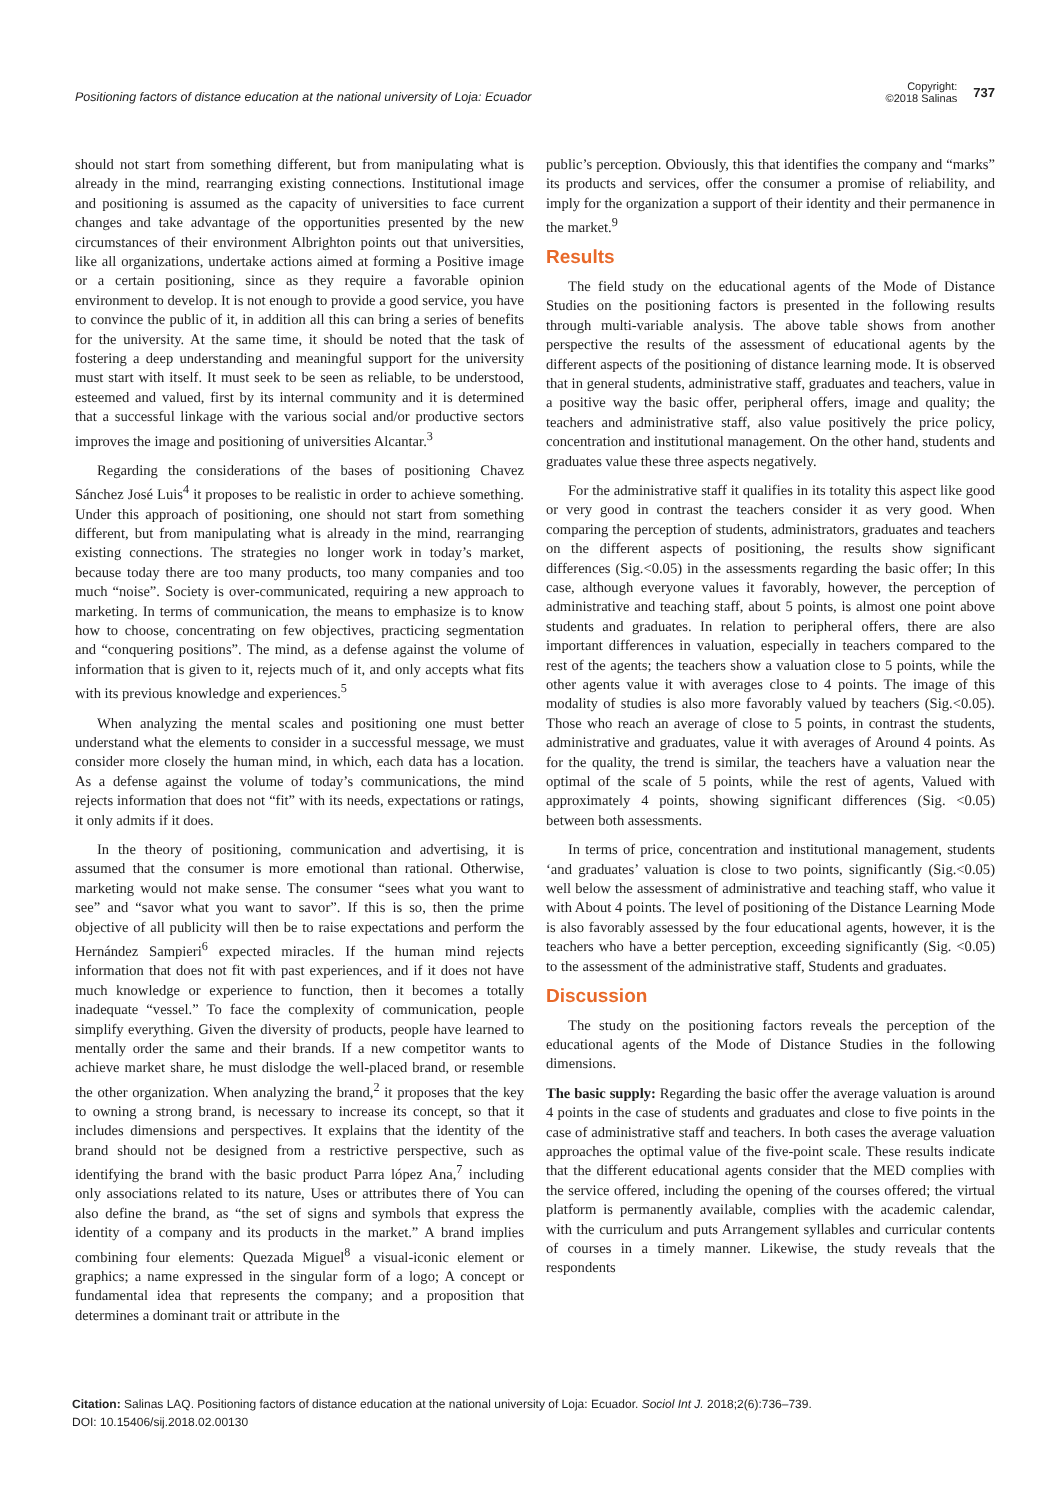Positioning factors of distance education at the national university of Loja: Ecuador
Copyright:
©2018 Salinas
737
should not start from something different, but from manipulating what is already in the mind, rearranging existing connections. Institutional image and positioning is assumed as the capacity of universities to face current changes and take advantage of the opportunities presented by the new circumstances of their environment Albrighton points out that universities, like all organizations, undertake actions aimed at forming a Positive image or a certain positioning, since as they require a favorable opinion environment to develop. It is not enough to provide a good service, you have to convince the public of it, in addition all this can bring a series of benefits for the university. At the same time, it should be noted that the task of fostering a deep understanding and meaningful support for the university must start with itself. It must seek to be seen as reliable, to be understood, esteemed and valued, first by its internal community and it is determined that a successful linkage with the various social and/or productive sectors improves the image and positioning of universities Alcantar.<sup>3</sup>
Regarding the considerations of the bases of positioning Chavez Sánchez José Luis<sup>4</sup> it proposes to be realistic in order to achieve something. Under this approach of positioning, one should not start from something different, but from manipulating what is already in the mind, rearranging existing connections. The strategies no longer work in today’s market, because today there are too many products, too many companies and too much “noise”. Society is over-communicated, requiring a new approach to marketing. In terms of communication, the means to emphasize is to know how to choose, concentrating on few objectives, practicing segmentation and “conquering positions”. The mind, as a defense against the volume of information that is given to it, rejects much of it, and only accepts what fits with its previous knowledge and experiences.<sup>5</sup>
When analyzing the mental scales and positioning one must better understand what the elements to consider in a successful message, we must consider more closely the human mind, in which, each data has a location. As a defense against the volume of today’s communications, the mind rejects information that does not “fit” with its needs, expectations or ratings, it only admits if it does.
In the theory of positioning, communication and advertising, it is assumed that the consumer is more emotional than rational. Otherwise, marketing would not make sense. The consumer “sees what you want to see” and “savor what you want to savor”. If this is so, then the prime objective of all publicity will then be to raise expectations and perform the Hernández Sampieri<sup>6</sup> expected miracles. If the human mind rejects information that does not fit with past experiences, and if it does not have much knowledge or experience to function, then it becomes a totally inadequate “vessel.” To face the complexity of communication, people simplify everything. Given the diversity of products, people have learned to mentally order the same and their brands. If a new competitor wants to achieve market share, he must dislodge the well-placed brand, or resemble the other organization. When analyzing the brand,<sup>2</sup> it proposes that the key to owning a strong brand, is necessary to increase its concept, so that it includes dimensions and perspectives. It explains that the identity of the brand should not be designed from a restrictive perspective, such as identifying the brand with the basic product Parra lópez Ana,<sup>7</sup> including only associations related to its nature, Uses or attributes there of You can also define the brand, as “the set of signs and symbols that express the identity of a company and its products in the market.” A brand implies combining four elements: Quezada Miguel<sup>8</sup> a visual-iconic element or graphics; a name expressed in the singular form of a logo; A concept or fundamental idea that represents the company; and a proposition that determines a dominant trait or attribute in the
public’s perception. Obviously, this that identifies the company and “marks” its products and services, offer the consumer a promise of reliability, and imply for the organization a support of their identity and their permanence in the market.<sup>9</sup>
Results
The field study on the educational agents of the Mode of Distance Studies on the positioning factors is presented in the following results through multi-variable analysis. The above table shows from another perspective the results of the assessment of educational agents by the different aspects of the positioning of distance learning mode. It is observed that in general students, administrative staff, graduates and teachers, value in a positive way the basic offer, peripheral offers, image and quality; the teachers and administrative staff, also value positively the price policy, concentration and institutional management. On the other hand, students and graduates value these three aspects negatively.
For the administrative staff it qualifies in its totality this aspect like good or very good in contrast the teachers consider it as very good. When comparing the perception of students, administrators, graduates and teachers on the different aspects of positioning, the results show significant differences (Sig.<0.05) in the assessments regarding the basic offer; In this case, although everyone values it favorably, however, the perception of administrative and teaching staff, about 5 points, is almost one point above students and graduates. In relation to peripheral offers, there are also important differences in valuation, especially in teachers compared to the rest of the agents; the teachers show a valuation close to 5 points, while the other agents value it with averages close to 4 points. The image of this modality of studies is also more favorably valued by teachers (Sig.<0.05). Those who reach an average of close to 5 points, in contrast the students, administrative and graduates, value it with averages of Around 4 points. As for the quality, the trend is similar, the teachers have a valuation near the optimal of the scale of 5 points, while the rest of agents, Valued with approximately 4 points, showing significant differences (Sig. <0.05) between both assessments.
In terms of price, concentration and institutional management, students ‘and graduates’ valuation is close to two points, significantly (Sig.<0.05) well below the assessment of administrative and teaching staff, who value it with About 4 points. The level of positioning of the Distance Learning Mode is also favorably assessed by the four educational agents, however, it is the teachers who have a better perception, exceeding significantly (Sig. <0.05) to the assessment of the administrative staff, Students and graduates.
Discussion
The study on the positioning factors reveals the perception of the educational agents of the Mode of Distance Studies in the following dimensions.
The basic supply: Regarding the basic offer the average valuation is around 4 points in the case of students and graduates and close to five points in the case of administrative staff and teachers. In both cases the average valuation approaches the optimal value of the five-point scale. These results indicate that the different educational agents consider that the MED complies with the service offered, including the opening of the courses offered; the virtual platform is permanently available, complies with the academic calendar, with the curriculum and puts Arrangement syllables and curricular contents of courses in a timely manner. Likewise, the study reveals that the respondents
Citation: Salinas LAQ. Positioning factors of distance education at the national university of Loja: Ecuador. Sociol Int J. 2018;2(6):736‒739.
DOI: 10.15406/sij.2018.02.00130